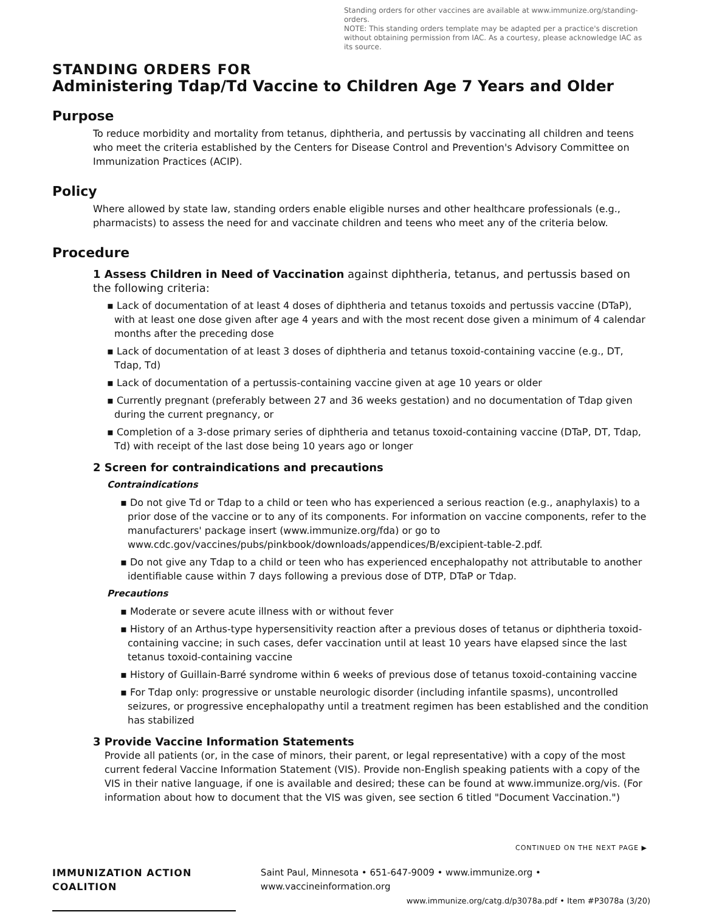Standing orders for other vaccines are available at www.immunize.org/standing-orders.
NOTE: This standing orders template may be adapted per a practice's discretion without obtaining permission from IAC. As a courtesy, please acknowledge IAC as its source.
STANDING ORDERS FOR
Administering Tdap/Td Vaccine to Children Age 7 Years and Older
Purpose
To reduce morbidity and mortality from tetanus, diphtheria, and pertussis by vaccinating all children and teens who meet the criteria established by the Centers for Disease Control and Prevention's Advisory Committee on Immunization Practices (ACIP).
Policy
Where allowed by state law, standing orders enable eligible nurses and other healthcare professionals (e.g., pharmacists) to assess the need for and vaccinate children and teens who meet any of the criteria below.
Procedure
1 Assess Children in Need of Vaccination against diphtheria, tetanus, and pertussis based on the following criteria:
▪ Lack of documentation of at least 4 doses of diphtheria and tetanus toxoids and pertussis vaccine (DTaP), with at least one dose given after age 4 years and with the most recent dose given a minimum of 4 calendar months after the preceding dose
▪ Lack of documentation of at least 3 doses of diphtheria and tetanus toxoid-containing vaccine (e.g., DT, Tdap, Td)
▪ Lack of documentation of a pertussis-containing vaccine given at age 10 years or older
▪ Currently pregnant (preferably between 27 and 36 weeks gestation) and no documentation of Tdap given during the current pregnancy, or
▪ Completion of a 3-dose primary series of diphtheria and tetanus toxoid-containing vaccine (DTaP, DT, Tdap, Td) with receipt of the last dose being 10 years ago or longer
2 Screen for contraindications and precautions
Contraindications
▪ Do not give Td or Tdap to a child or teen who has experienced a serious reaction (e.g., anaphylaxis) to a prior dose of the vaccine or to any of its components. For information on vaccine components, refer to the manufacturers' package insert (www.immunize.org/fda) or go to www.cdc.gov/vaccines/pubs/pinkbook/downloads/appendices/B/excipient-table-2.pdf.
▪ Do not give any Tdap to a child or teen who has experienced encephalopathy not attributable to another identifiable cause within 7 days following a previous dose of DTP, DTaP or Tdap.
Precautions
▪ Moderate or severe acute illness with or without fever
▪ History of an Arthus-type hypersensitivity reaction after a previous doses of tetanus or diphtheria toxoid-containing vaccine; in such cases, defer vaccination until at least 10 years have elapsed since the last tetanus toxoid-containing vaccine
▪ History of Guillain-Barré syndrome within 6 weeks of previous dose of tetanus toxoid-containing vaccine
▪ For Tdap only: progressive or unstable neurologic disorder (including infantile spasms), uncontrolled seizures, or progressive encephalopathy until a treatment regimen has been established and the condition has stabilized
3 Provide Vaccine Information Statements
Provide all patients (or, in the case of minors, their parent, or legal representative) with a copy of the most current federal Vaccine Information Statement (VIS). Provide non-English speaking patients with a copy of the VIS in their native language, if one is available and desired; these can be found at www.immunize.org/vis. (For information about how to document that the VIS was given, see section 6 titled "Document Vaccination.")
CONTINUED ON THE NEXT PAGE ▶
IMMUNIZATION ACTION COALITION Saint Paul, Minnesota • 651-647-9009 • www.immunize.org • www.vaccineinformation.org
www.immunize.org/catg.d/p3078a.pdf • Item #P3078a (3/20)